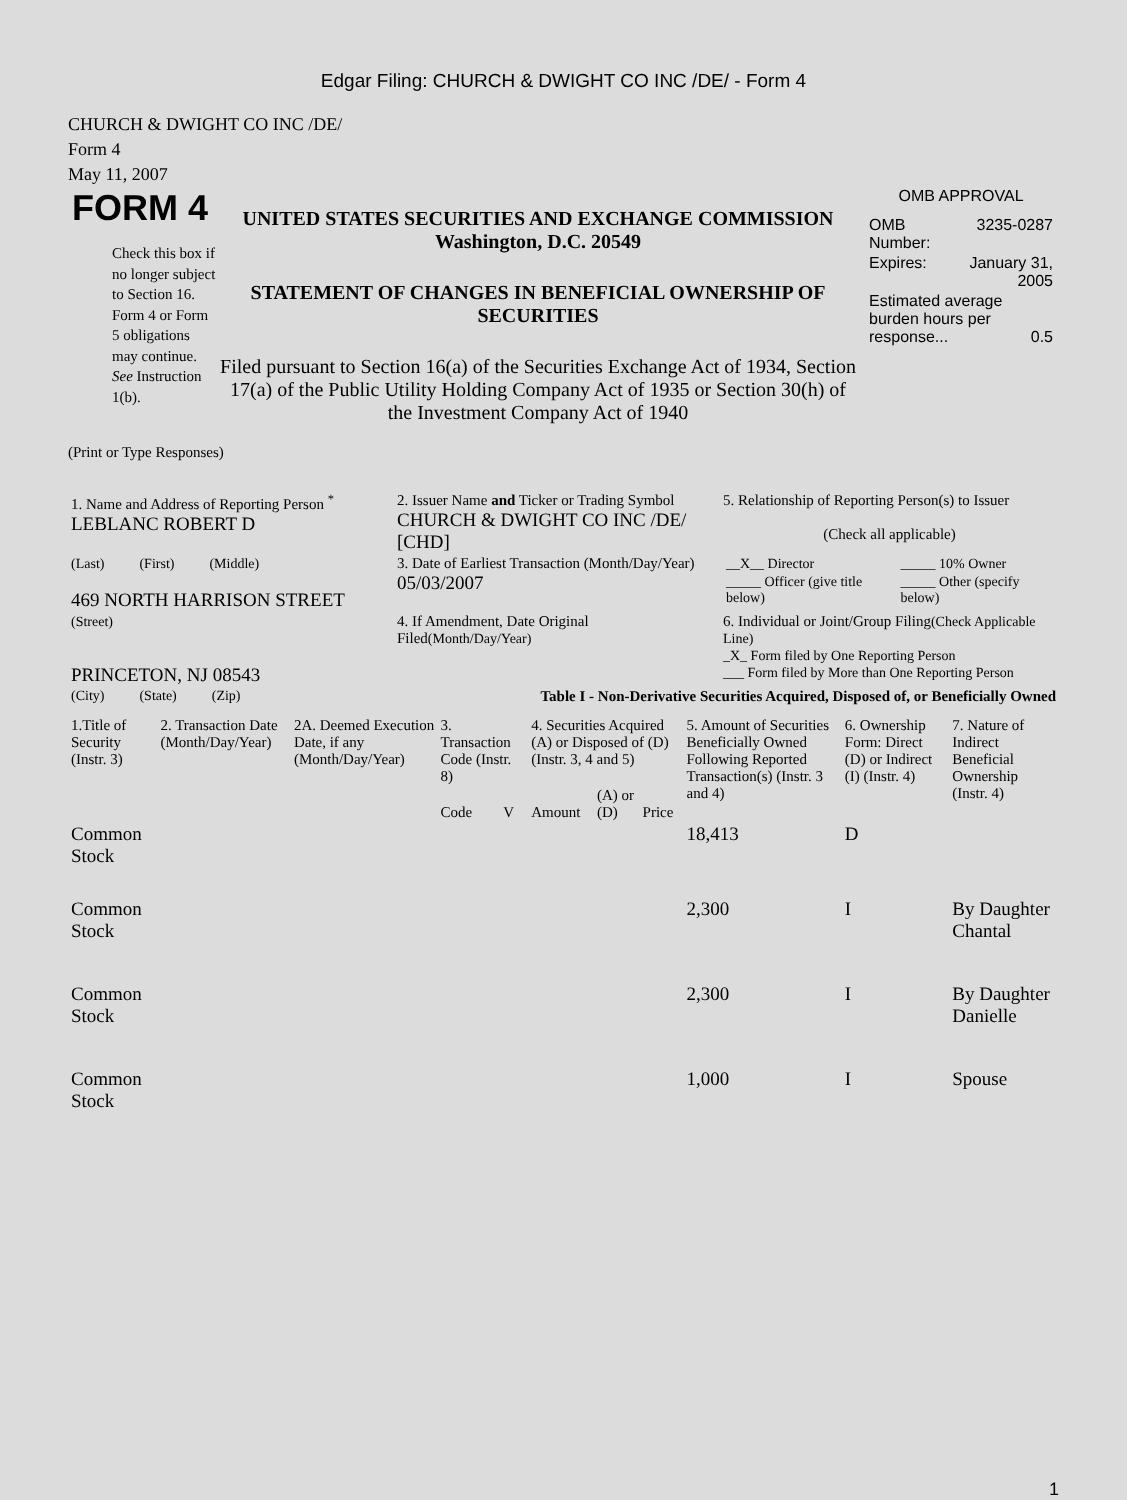Edgar Filing: CHURCH & DWIGHT CO INC /DE/ - Form 4
CHURCH & DWIGHT CO INC /DE/
Form 4
May 11, 2007
FORM 4
Check this box if no longer subject to Section 16. Form 4 or Form 5 obligations may continue. See Instruction 1(b).
UNITED STATES SECURITIES AND EXCHANGE COMMISSION
Washington, D.C. 20549
STATEMENT OF CHANGES IN BENEFICIAL OWNERSHIP OF SECURITIES
Filed pursuant to Section 16(a) of the Securities Exchange Act of 1934, Section 17(a) of the Public Utility Holding Company Act of 1935 or Section 30(h) of the Investment Company Act of 1940
OMB APPROVAL
| OMB Number: | 3235-0287 |
| Expires: | January 31, 2005 |
| Estimated average burden hours per response... 0.5 | |
(Print or Type Responses)
| 1. Name and Address of Reporting Person <sup>*</sup> LEBLANC ROBERT D | 2. Issuer Name and Ticker or Trading Symbol CHURCH & DWIGHT CO INC /DE/ [CHD] | 5. Relationship of Reporting Person(s) to Issuer (Check all applicable) |
| (Last) (First) (Middle) 469 NORTH HARRISON STREET | 3. Date of Earliest Transaction (Month/Day/Year) 05/03/2007 | / __X__ Director / _____ 10% Owner / / _____ Officer (give title below) / _____ Other (specify below) / |
| (Street) PRINCETON, NJ 08543 | 4. If Amendment, Date Original Filed (Month/Day/Year) | 6. Individual or Joint/Group Filing (Check Applicable Line) _X_ Form filed by One Reporting Person ___ Form filed by More than One Reporting Person |
| (City) (State) (Zip) | Table I - Non-Derivative Securities Acquired, Disposed of, or Beneficially Owned | |
| 1.Title of Security (Instr. 3) | 2. Transaction Date (Month/Day/Year) | 2A. Deemed Execution Date, if any (Month/Day/Year) | 3. Transaction Code (Instr. 8) | | 4. Securities Acquired (A) or Disposed of (D) (Instr. 3, 4 and 5) | | | 5. Amount of Securities Beneficially Owned Following Reported Transaction(s) (Instr. 3 and 4) | 6. Ownership Form: Direct (D) or Indirect (I) (Instr. 4) | 7. Nature of Indirect Beneficial Ownership (Instr. 4) |
| --- | --- | --- | --- | --- | --- | --- | --- | --- | --- | --- |
| | | | Code | V | Amount | (A) or (D) | Price | | | |
| Common Stock | | | | | | | | 18,413 | D | |
| Common Stock | | | | | | | | 2,300 | I | By Daughter Chantal |
| Common Stock | | | | | | | | 2,300 | I | By Daughter Danielle |
| Common Stock | | | | | | | | 1,000 | I | Spouse |
1